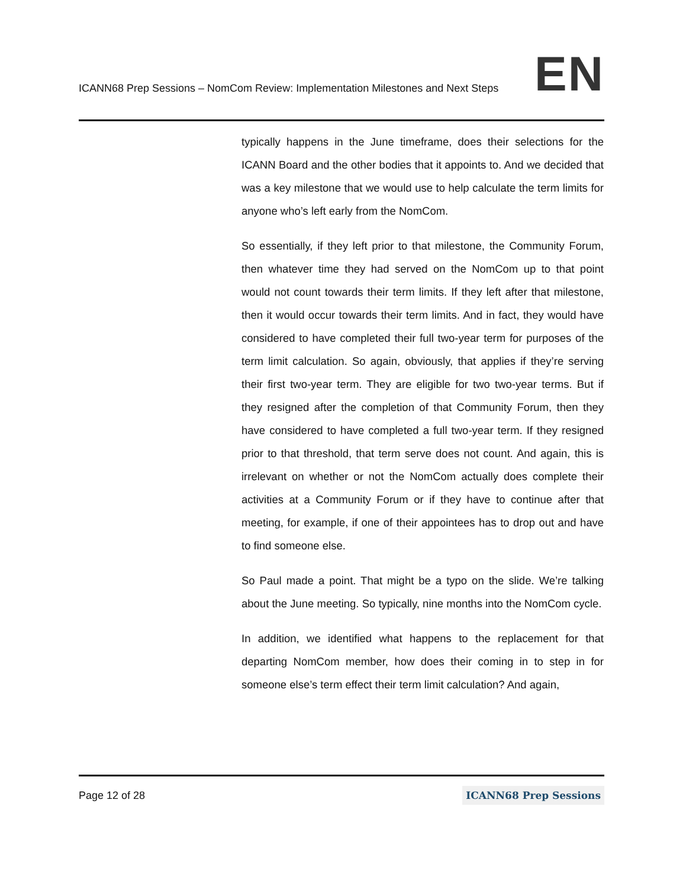ICANN68 Prep Sessions – NomCom Review: Implementation Milestones and Next Steps EN
typically happens in the June timeframe, does their selections for the ICANN Board and the other bodies that it appoints to. And we decided that was a key milestone that we would use to help calculate the term limits for anyone who’s left early from the NomCom.
So essentially, if they left prior to that milestone, the Community Forum, then whatever time they had served on the NomCom up to that point would not count towards their term limits. If they left after that milestone, then it would occur towards their term limits. And in fact, they would have considered to have completed their full two-year term for purposes of the term limit calculation. So again, obviously, that applies if they’re serving their first two-year term. They are eligible for two two-year terms. But if they resigned after the completion of that Community Forum, then they have considered to have completed a full two-year term. If they resigned prior to that threshold, that term serve does not count. And again, this is irrelevant on whether or not the NomCom actually does complete their activities at a Community Forum or if they have to continue after that meeting, for example, if one of their appointees has to drop out and have to find someone else.
So Paul made a point. That might be a typo on the slide. We’re talking about the June meeting. So typically, nine months into the NomCom cycle.
In addition, we identified what happens to the replacement for that departing NomCom member, how does their coming in to step in for someone else’s term effect their term limit calculation? And again,
Page 12 of 28 ICANN68 Prep Sessions